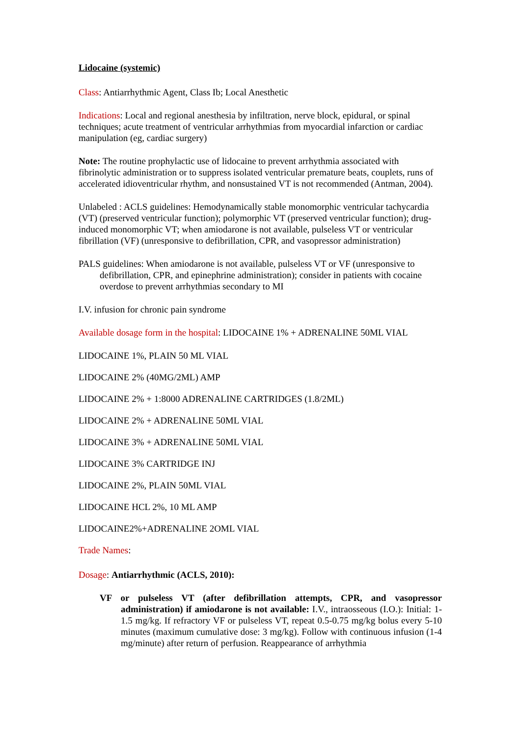Lidocaine (systemic)
Class: Antiarrhythmic Agent, Class Ib; Local Anesthetic
Indications: Local and regional anesthesia by infiltration, nerve block, epidural, or spinal techniques; acute treatment of ventricular arrhythmias from myocardial infarction or cardiac manipulation (eg, cardiac surgery)
Note: The routine prophylactic use of lidocaine to prevent arrhythmia associated with fibrinolytic administration or to suppress isolated ventricular premature beats, couplets, runs of accelerated idioventricular rhythm, and nonsustained VT is not recommended (Antman, 2004).
Unlabeled : ACLS guidelines: Hemodynamically stable monomorphic ventricular tachycardia (VT) (preserved ventricular function); polymorphic VT (preserved ventricular function); drug-induced monomorphic VT; when amiodarone is not available, pulseless VT or ventricular fibrillation (VF) (unresponsive to defibrillation, CPR, and vasopressor administration)
PALS guidelines: When amiodarone is not available, pulseless VT or VF (unresponsive to defibrillation, CPR, and epinephrine administration); consider in patients with cocaine overdose to prevent arrhythmias secondary to MI
I.V. infusion for chronic pain syndrome
Available dosage form in the hospital: LIDOCAINE 1% + ADRENALINE 50ML VIAL
LIDOCAINE 1%, PLAIN 50 ML VIAL
LIDOCAINE 2% (40MG/2ML) AMP
LIDOCAINE 2% + 1:8000 ADRENALINE CARTRIDGES (1.8/2ML)
LIDOCAINE 2% + ADRENALINE 50ML VIAL
LIDOCAINE 3% + ADRENALINE 50ML VIAL
LIDOCAINE 3% CARTRIDGE INJ
LIDOCAINE 2%, PLAIN 50ML VIAL
LIDOCAINE HCL 2%, 10 ML AMP
LIDOCAINE2%+ADRENALINE 2OML VIAL
Trade Names:
Dosage: Antiarrhythmic (ACLS, 2010):
VF or pulseless VT (after defibrillation attempts, CPR, and vasopressor administration) if amiodarone is not available: I.V., intraosseous (I.O.): Initial: 1-1.5 mg/kg. If refractory VF or pulseless VT, repeat 0.5-0.75 mg/kg bolus every 5-10 minutes (maximum cumulative dose: 3 mg/kg). Follow with continuous infusion (1-4 mg/minute) after return of perfusion. Reappearance of arrhythmia